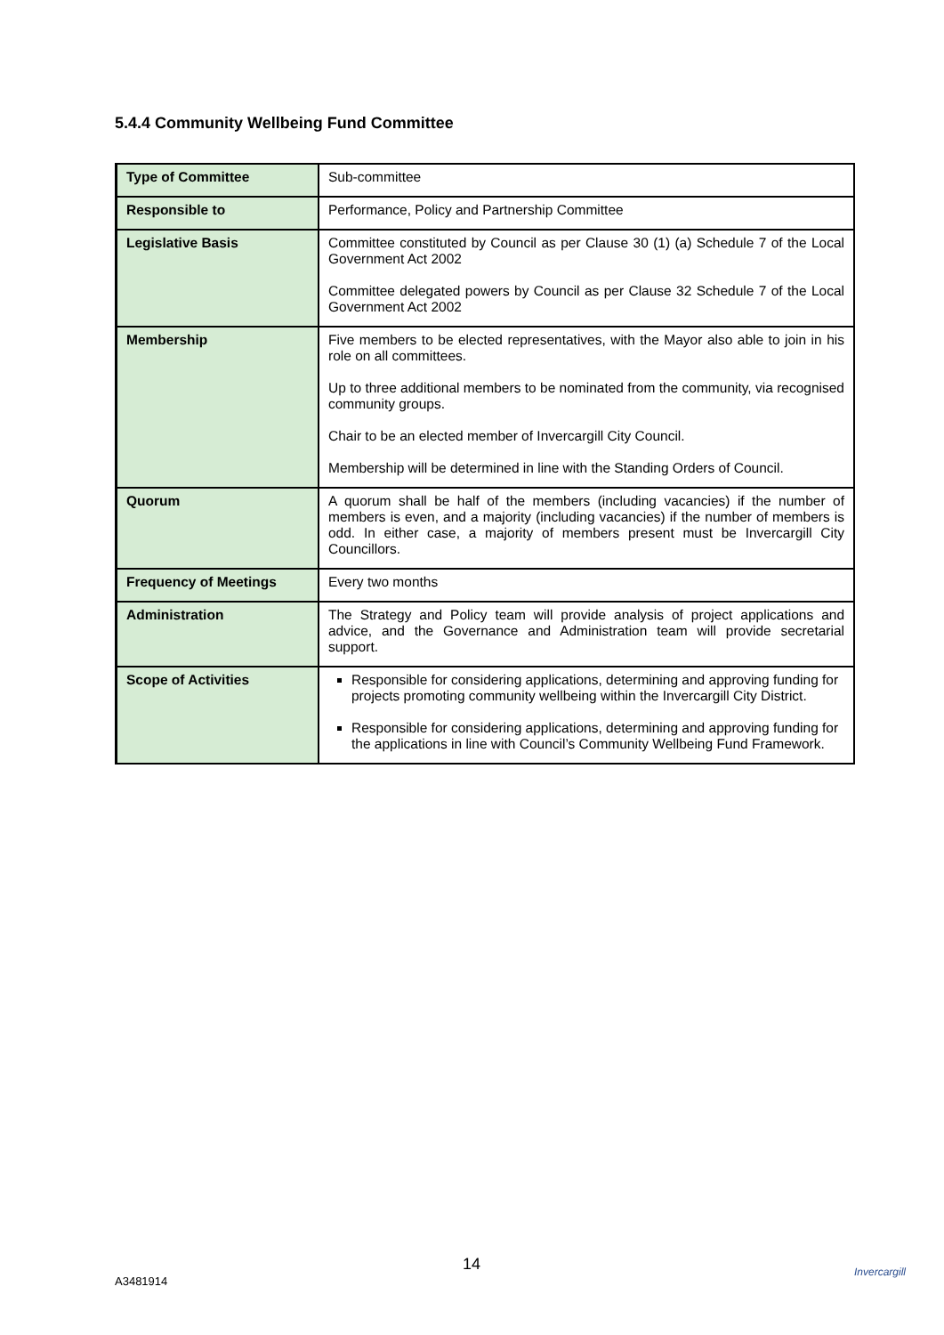5.4.4 Community Wellbeing Fund Committee
| Type of Committee | Sub-committee |
| Responsible to | Performance, Policy and Partnership Committee |
| Legislative Basis | Committee constituted by Council as per Clause 30 (1) (a) Schedule 7 of the Local Government Act 2002 Committee delegated powers by Council as per Clause 32 Schedule 7 of the Local Government Act 2002 |
| Membership | Five members to be elected representatives, with the Mayor also able to join in his role on all committees. Up to three additional members to be nominated from the community, via recognised community groups. Chair to be an elected member of Invercargill City Council. Membership will be determined in line with the Standing Orders of Council. |
| Quorum | A quorum shall be half of the members (including vacancies) if the number of members is even, and a majority (including vacancies) if the number of members is odd. In either case, a majority of members present must be Invercargill City Councillors. |
| Frequency of Meetings | Every two months |
| Administration | The Strategy and Policy team will provide analysis of project applications and advice, and the Governance and Administration team will provide secretarial support. |
| Scope of Activities | Responsible for considering applications, determining and approving funding for projects promoting community wellbeing within the Invercargill City District. Responsible for considering applications, determining and approving funding for the applications in line with Council’s Community Wellbeing Fund Framework. |
14
A3481914
Invercargill